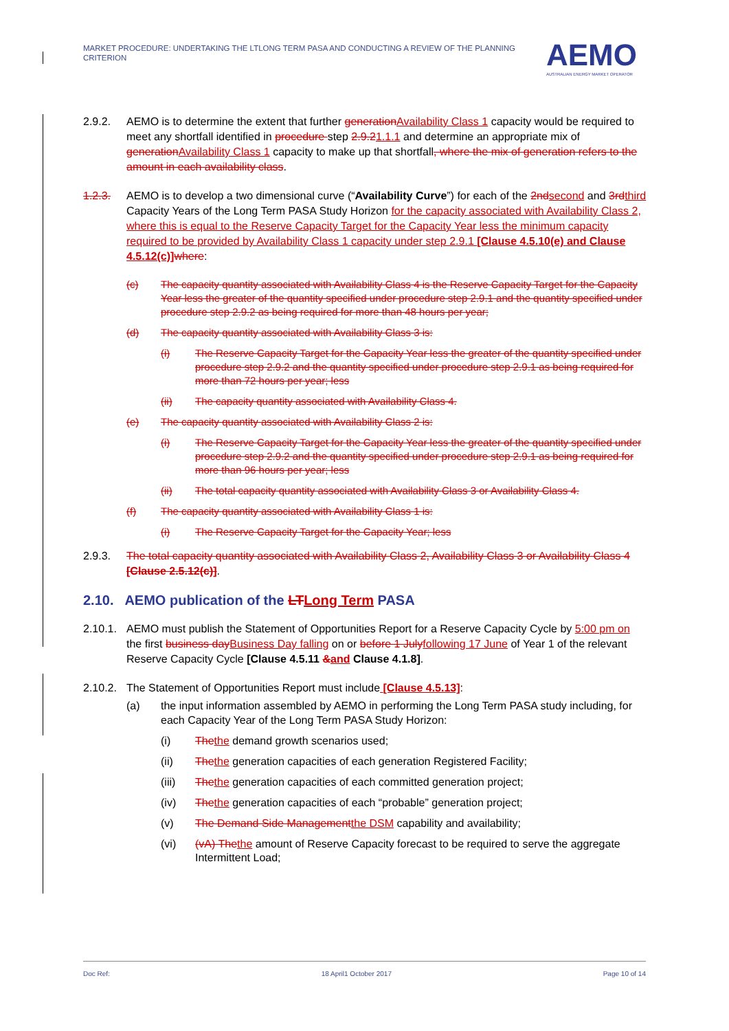MARKET PROCEDURE: UNDERTAKING THE LTLONG TERM PASA AND CONDUCTING A REVIEW OF THE PLANNING CRITERION
AEMO
AUSTRALIAN ENERGY MARKET OPERATOR
2.9.2. AEMO is to determine the extent that further generation Availability Class 1 capacity would be required to meet any shortfall identified in procedure step 2.9.21.1.1 and determine an appropriate mix of generation Availability Class 1 capacity to make up that shortfall, where the mix of generation refers to the amount in each availability class.
1.2.3. AEMO is to develop a two dimensional curve (“Availability Curve”) for each of the 2nd second and 3rd third Capacity Years of the Long Term PASA Study Horizon for the capacity associated with Availability Class 2, where this is equal to the Reserve Capacity Target for the Capacity Year less the minimum capacity required to be provided by Availability Class 1 capacity under step 2.9.1 [Clause 4.5.10(e) and Clause 4.5.12(c)] where:
(c) The capacity quantity associated with Availability Class 4 is the Reserve Capacity Target for the Capacity Year less the greater of the quantity specified under procedure step 2.9.1 and the quantity specified under procedure step 2.9.2 as being required for more than 48 hours per year;
(d) The capacity quantity associated with Availability Class 3 is:
(i) The Reserve Capacity Target for the Capacity Year less the greater of the quantity specified under procedure step 2.9.2 and the quantity specified under procedure step 2.9.1 as being required for more than 72 hours per year; less
(ii) The capacity quantity associated with Availability Class 4.
(e) The capacity quantity associated with Availability Class 2 is:
(i) The Reserve Capacity Target for the Capacity Year less the greater of the quantity specified under procedure step 2.9.2 and the quantity specified under procedure step 2.9.1 as being required for more than 96 hours per year; less
(ii) The total capacity quantity associated with Availability Class 3 or Availability Class 4.
(f) The capacity quantity associated with Availability Class 1 is:
(i) The Reserve Capacity Target for the Capacity Year; less
2.9.3. The total capacity quantity associated with Availability Class 2, Availability Class 3 or Availability Class 4 [Clause 2.5.12(c)].
2.10. AEMO publication of the LT Long Term PASA
2.10.1.
AEMO must publish the Statement of Opportunities Report for a Reserve Capacity Cycle by 5:00 pm on the first business day Business Day falling on or before 1 July following 17 June of Year 1 of the relevant Reserve Capacity Cycle [Clause 4.5.11 &and Clause 4.1.8].
2.10.2.
The Statement of Opportunities Report must include [Clause 4.5.13]:
(a) the input information assembled by AEMO in performing the Long Term PASA study including, for each Capacity Year of the Long Term PASA Study Horizon:
(i) The the demand growth scenarios used;
(ii) The the generation capacities of each generation Registered Facility;
(iii) The the generation capacities of each committed generation project;
(iv) The the generation capacities of each “probable” generation project;
(v) The Demand Side Management the DSM capability and availability;
(vi) (vA) The the amount of Reserve Capacity forecast to be required to serve the aggregate Intermittent Load;
Doc Ref: 18 April1 October 2017 Page 10 of 14